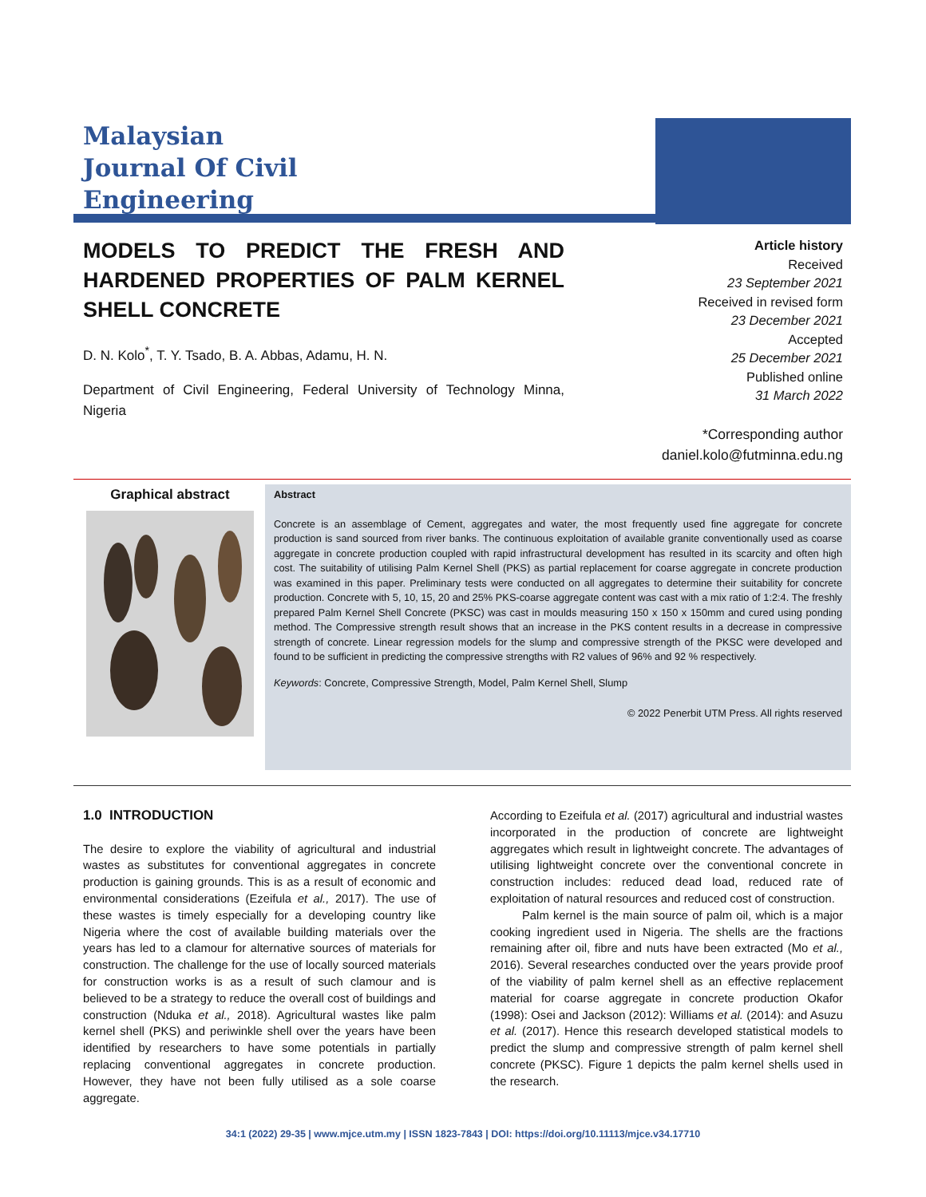Malaysian
Journal Of Civil
Engineering
MODELS TO PREDICT THE FRESH AND HARDENED PROPERTIES OF PALM KERNEL SHELL CONCRETE
D. N. Kolo<sup>*</sup>, T. Y. Tsado, B. A. Abbas, Adamu, H. N.
Department of Civil Engineering, Federal University of Technology Minna, Nigeria
Article history
Received
23 September 2021
Received in revised form
23 December 2021
Accepted
25 December 2021
Published online
31 March 2022
*Corresponding author
daniel.kolo@futminna.edu.ng
Graphical abstract
Abstract
Concrete is an assemblage of Cement, aggregates and water, the most frequently used fine aggregate for concrete production is sand sourced from river banks. The continuous exploitation of available granite conventionally used as coarse aggregate in concrete production coupled with rapid infrastructural development has resulted in its scarcity and often high cost. The suitability of utilising Palm Kernel Shell (PKS) as partial replacement for coarse aggregate in concrete production was examined in this paper. Preliminary tests were conducted on all aggregates to determine their suitability for concrete production. Concrete with 5, 10, 15, 20 and 25% PKS-coarse aggregate content was cast with a mix ratio of 1:2:4. The freshly prepared Palm Kernel Shell Concrete (PKSC) was cast in moulds measuring 150 x 150 x 150mm and cured using ponding method. The Compressive strength result shows that an increase in the PKS content results in a decrease in compressive strength of concrete. Linear regression models for the slump and compressive strength of the PKSC were developed and found to be sufficient in predicting the compressive strengths with R2 values of 96% and 92 % respectively.
Keywords: Concrete, Compressive Strength, Model, Palm Kernel Shell, Slump
© 2022 Penerbit UTM Press. All rights reserved
1.0 INTRODUCTION
The desire to explore the viability of agricultural and industrial wastes as substitutes for conventional aggregates in concrete production is gaining grounds. This is as a result of economic and environmental considerations (Ezeifula et al., 2017). The use of these wastes is timely especially for a developing country like Nigeria where the cost of available building materials over the years has led to a clamour for alternative sources of materials for construction. The challenge for the use of locally sourced materials for construction works is as a result of such clamour and is believed to be a strategy to reduce the overall cost of buildings and construction (Nduka et al., 2018). Agricultural wastes like palm kernel shell (PKS) and periwinkle shell over the years have been identified by researchers to have some potentials in partially replacing conventional aggregates in concrete production. However, they have not been fully utilised as a sole coarse aggregate.
According to Ezeifula et al. (2017) agricultural and industrial wastes incorporated in the production of concrete are lightweight aggregates which result in lightweight concrete. The advantages of utilising lightweight concrete over the conventional concrete in construction includes: reduced dead load, reduced rate of exploitation of natural resources and reduced cost of construction.
Palm kernel is the main source of palm oil, which is a major cooking ingredient used in Nigeria. The shells are the fractions remaining after oil, fibre and nuts have been extracted (Mo et al., 2016). Several researches conducted over the years provide proof of the viability of palm kernel shell as an effective replacement material for coarse aggregate in concrete production Okafor (1998): Osei and Jackson (2012): Williams et al. (2014): and Asuzu et al. (2017). Hence this research developed statistical models to predict the slump and compressive strength of palm kernel shell concrete (PKSC). Figure 1 depicts the palm kernel shells used in the research.
34:1 (2022) 29-35 | www.mjce.utm.my | ISSN 1823-7843 | DOI: https://doi.org/10.11113/mjce.v34.17710